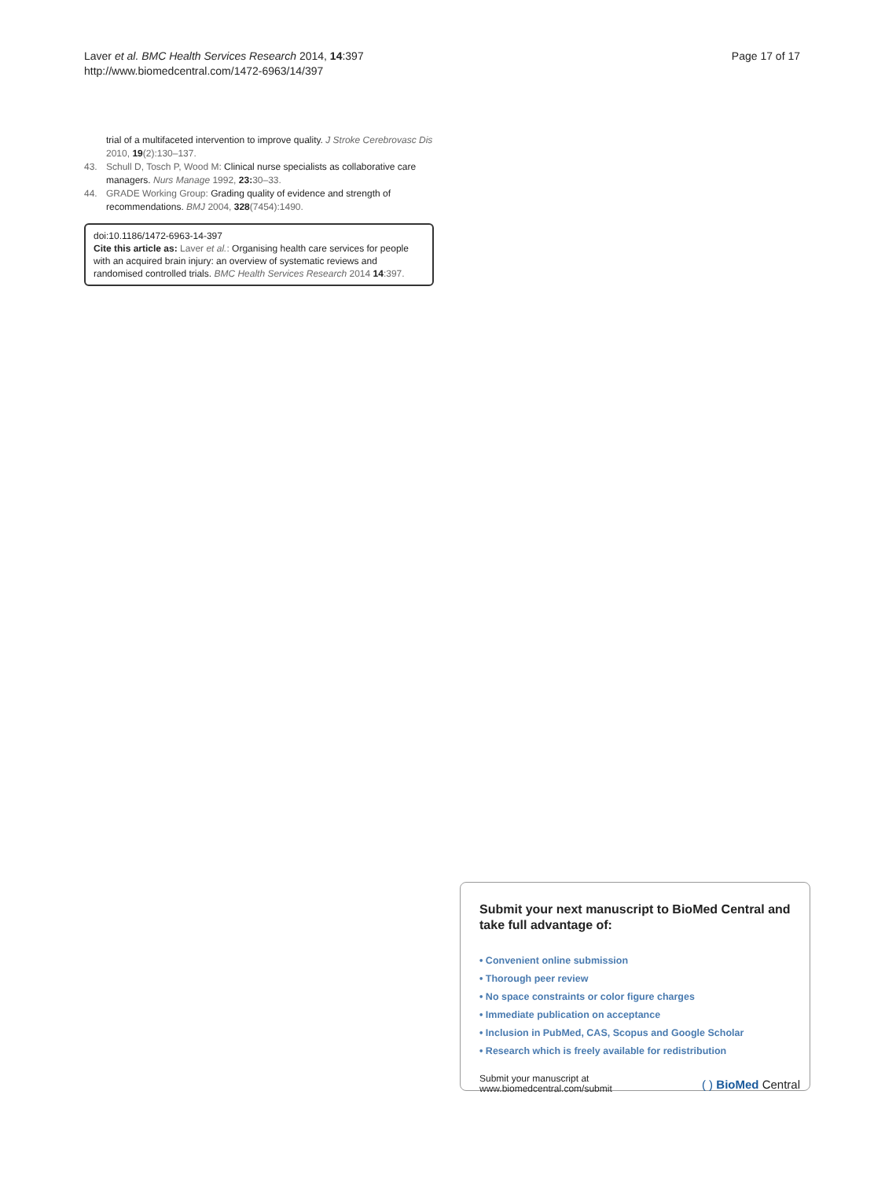Laver et al. BMC Health Services Research 2014, 14:397
http://www.biomedcentral.com/1472-6963/14/397
Page 17 of 17
trial of a multifaceted intervention to improve quality. J Stroke Cerebrovasc Dis 2010, 19(2):130–137.
43. Schull D, Tosch P, Wood M: Clinical nurse specialists as collaborative care managers. Nurs Manage 1992, 23: 30–33.
44. GRADE Working Group: Grading quality of evidence and strength of recommendations. BMJ 2004, 328(7454):1490.
doi:10.1186/1472-6963-14-397
Cite this article as: Laver et al.: Organising health care services for people with an acquired brain injury: an overview of systematic reviews and randomised controlled trials. BMC Health Services Research 2014 14:397.
Submit your next manuscript to BioMed Central and take full advantage of:
• Convenient online submission
• Thorough peer review
• No space constraints or color figure charges
• Immediate publication on acceptance
• Inclusion in PubMed, CAS, Scopus and Google Scholar
• Research which is freely available for redistribution
Submit your manuscript at
www.biomedcentral.com/submit
( ) BioMed Central